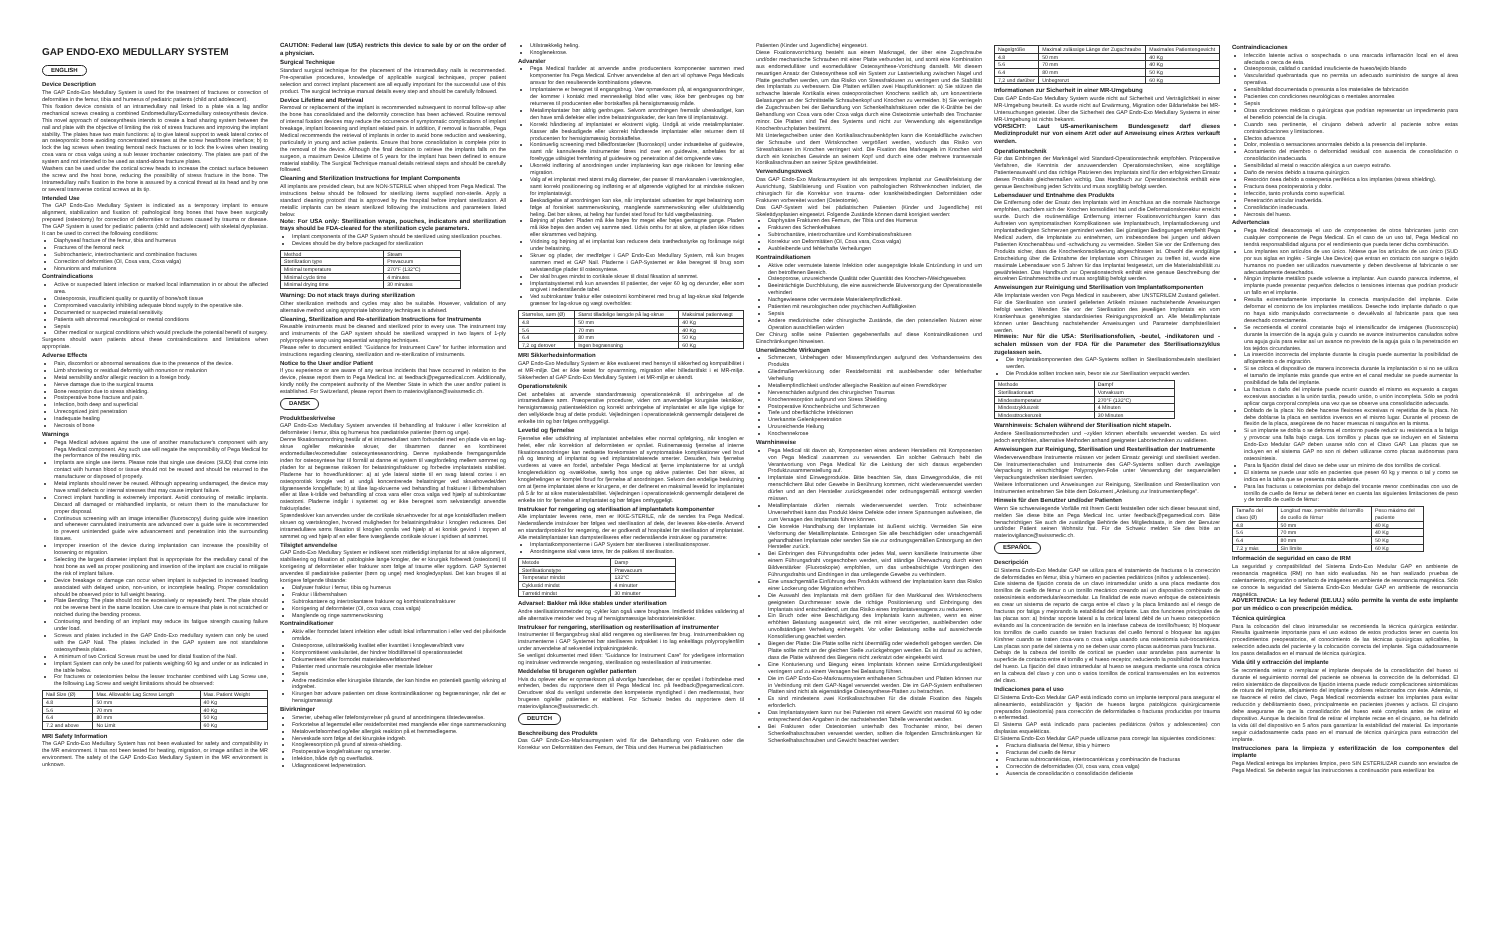GAP ENDO-EXO MEDULLARY SYSTEM
ENGLISH
Device Description
The GAP Endo-Exo Medullary System is used for the treatment of fractures or correction of deformities in the femur, tibia and humerus of pediatric patients (child and adolescent).
This fixation device consists of an intramedullary nail linked to a plate via a lag and/or mechanical screws creating a combined Endomedullary/Exomedullary osteosynthesis device. This novel approach of osteosynthesis intends to create a load sharing system between the nail and plate with the objective of limiting the risk of stress fractures and improving the implant stability. The plates have two main functions: a) to give lateral support to weak lateral cortex of an osteoporotic bone avoiding concentrated stresses at the screw head/bone interface; b) to lock the lag screws when treating femoral neck fractures or to lock the k-wires when treating coxa vara or coxa valga using a sub lesser trochanter osteotomy. The plates are part of the system and not intended to be used as stand-alone fracture plates.
Washers can be used under the cortical screw heads to increase the contact surface between the screw and the host bone, reducing the possibility of stress fracture in the bone. The Intramedullary nail's fixation to the bone is assured by a conical thread at its head and by one or several transverse cortical screws at its tip.
Intended Use
The GAP Endo-Exo Medullary System is indicated as a temporary implant to ensure alignment, stabilization and fixation of: pathological long bones that have been surgically prepared (osteotomy) for correction of deformities or fractures caused by trauma or disease. The GAP System is used for pediatric patients (child and adolescent) with skeletal dysplasias. It can be used to correct the following conditions:
Diaphyseal fracture of the femur, tibia and humerus
Fractures of the femoral neck
Subtrochanteric, intertrochanteric and combination fractures
Correction of deformities (OI, Coxa vara, Coxa valga)
Nonunions and malunions
Contraindications
Active or suspected latent infection or marked local inflammation in or about the affected area.
Osteoporosis, insufficient quality or quantity of bone/soft tissue
Compromised vascularity inhibiting adequate blood supply to the operative site.
Documented or suspected material sensitivity.
Patients with abnormal neurological or mental conditions
Sepsis
Other medical or surgical conditions which would preclude the potential benefit of surgery.
Surgeons should warn patients about these contraindications and limitations when appropriate.
Adverse Effects
Pain, discomfort or abnormal sensations due to the presence of the device.
Limb shortening or residual deformity with nonunion or malunion
Metal sensibility and/or allergic reaction to a foreign body.
Nerve damage due to the surgical trauma
Bone resorption due to stress shielding.
Postoperative bone fracture and pain.
Infection, both deep and superficial
Unrecognized joint penetration
Inadequate healing
Necrosis of bone
Warnings
Pega Medical advises against the use of another manufacturer's component with any Pega Medical component. Any such use will negate the responsibility of Pega Medical for the performance of the resulting mix.
Implants are single use items. Please note that single use devices (SUD) that come into contact with human blood or tissue should not be reused and should be returned to the manufacturer or disposed of properly.
Metal implants should never be reused. Although appearing undamaged, the device may have small defects or internal stresses that may cause implant failure.
Correct implant handling is extremely important. Avoid contouring of metallic implants. Discard all damaged or mishandled implants, or return them to the manufacturer for proper disposal.
Continuous screening with an image intensifier (fluoroscopy) during guide wire insertion and whenever cannulated instruments are advanced over a guide wire is recommended to prevent unintended guide wire advancement and penetration into the surrounding tissues.
Improper insertion of the device during implantation can increase the possibility of loosening or migration.
Selecting the largest diameter implant that is appropriate for the medullary canal of the host bone as well as proper positioning and insertion of the implant are crucial to mitigate the risk of implant failure.
Device breakage or damage can occur when implant is subjected to increased loading associated with delayed union, non-union, or incomplete healing. Proper consolidation should be observed prior to full weight bearing.
Plate Bending: The plate should not be excessively or repeatedly bent. The plate should not be reverse bent in the same location. Use care to ensure that plate is not scratched or notched during the bending process.
Contouring and bending of an implant may reduce its fatigue strength causing failure under load.
Screws and plates included in the GAP Endo-Exo medullary system can only be used with the GAP Nail. The plates included in the GAP system are not standalone osteosynthesis plates.
A minimum of two Cortical Screws must be used for distal fixation of the Nail.
Implant System can only be used for patients weighing 60 kg and under or as indicated in the table below.
For fractures or osteotomies below the lesser trochanter combined with Lag Screw use, the following Lag Screw and weight limitations should be observed:
| Nail Size (Ø) | Max. Allowable Lag Screw Length | Max. Patient Weight |
| --- | --- | --- |
| 4.8 | 50 mm | 40 Kg |
| 5.6 | 70 mm | 40 Kg |
| 6.4 | 80 mm | 50 Kg |
| 7.2 and above | No Limit | 60 Kg |
MRI Safety Information
The GAP Endo-Exo Medullary System has not been evaluated for safety and compatibility in the MR environment. It has not been tested for heating, migration, or image artifact in the MR environment. The safety of the GAP Endo-Exo Medullary System in the MR environment is unknown.
CAUTION: Federal law (USA) restricts this device to sale by or on the order of a physician.
Surgical Technique
Standard surgical technique for the placement of the intramedullary nails is recommended. Pre-operative procedures, knowledge of applicable surgical techniques, proper patient selection and correct implant placement are all equally important for the successful use of this product. The surgical technique manual details every step and should be carefully followed.
Device Lifetime and Retrieval
Removal or replacement of the implant is recommended subsequent to normal follow-up after the bone has consolidated and the deformity correction has been achieved. Routine removal of internal fixation devices may reduce the occurrence of symptomatic complications of implant breakage, implant loosening and implant related pain. In addition, if removal is favorable, Pega Medical recommends the retrieval of implants in order to avoid bone reduction and weakening, particularly in young and active patients. Ensure that bone consolidation is complete prior to the removal of the device. Although the final decision to retrieve the implants falls on the surgeon, a maximum Device Lifetime of 5 years for the implant has been defined to ensure material stability. The Surgical Technique manual details retrieval steps and should be carefully followed.
Cleaning and Sterilization Instructions for Implant Components
All implants are provided clean, but are NON-STERILE when shipped from Pega Medical. The instructions below should be followed for sterilizing items supplied non-sterile. Apply a standard cleaning protocol that is approved by the hospital before implant sterilization. All metallic implants can be steam sterilized following the instructions and parameters listed below:
Note: For USA only: Sterilization wraps, pouches, indicators and sterilization trays should be FDA-cleared for the sterilization cycle parameters.
Implant components of the GAP System should be sterilized using sterilization pouches.
Devices should be dry before packaged for sterilization
| Method | Steam |
| --- | --- |
| Sterilization type | Prevacuum |
| Minimal temperature | 270°F (132°C) |
| Minimal cycle time | 4 minutes |
| Minimal drying time | 30 minutes |
Warning: Do not stack trays during sterilization
Other sterilization methods and cycles may also be suitable. However, validation of any alternative method using appropriate laboratory techniques is advised.
Cleaning, Sterilization and Re-sterilization Instructions for Instruments
Reusable instruments must be cleaned and sterilized prior to every use. The instrument tray and instruments of the GAP system should be sterilized wrapped in two layers of 1-ply polypropylene wrap using sequential wrapping techniques.
Please refer to document entitled: "Guidance for Instrument Care" for further information and instructions regarding cleaning, sterilization and re-sterilization of instruments.
Notice to the User and/or Patient
If you experience or are aware of any serious incidents that have occurred in relation to the device, please report them to Pega Medical Inc. at feedback@pegamedical.com. Additionally, kindly notify the competent authority of the Member State in which the user and/or patient is established. For Switzerland, please report them to materiovigilance@swissmedic.ch.
DANSK
Produktbeskrivelse
GAP Endo-Exo Medullary System anvendes til behandling af frakturer i eller korrektion af deformiteter i femur, tibia og humerus hos pædiatriske patienter (børn og unge).
Denne fiksationsanordning består af et intramedullært søm forbundet med en plade via en lag-skrue og/eller mekaniske skruer, der tilsammen danner en kombineret endomedullær/exomedullær osteosynteseanordning. Denne nyskabende fremgangsmåde inden for osteosyntese har til formål at danne et system til vægtfordeling mellem sømmet og pladen for at begrænse risikoen for belastningsfrakturer og forbedre implantatets stabilitet. Pladerne har to hovedfunktioner: a) at yde lateral støtte til en svag lateral cortex i en osteoporotisk knogle ved at undgå koncentrerede belastninger ved skruehovedet/den tilgrænsende knogleflade; b) at låse lag-skruerne ved behandling af frakturer i lårbenshalsen eller at låse k-tråde ved behandling af coxa vara eller coxa valga ved hjælp af subtrokantær osteotomi. Pladerne indgår i systemet og er ikke beregnet som selvstændigt anvendte frakturplader.
Spændeskiver kan anvendes under de cortikale skruehoveder for at øge kontaktfladen mellem skruen og værtsknoglen, hvorved muligheden for belastningsfraktur i knoglen reduceres. Det intramedullære søms fiksation til knoglen opnås ved hjælp af et konisk gevind i toppen af sømmet og ved hjælp af en eller flere tværgående cortikale skruer i spidsen af sømmet.
Tilsigtet anvendelse
GAP Endo-Exo Medullary System er indikeret som midlertidigt implantat for at sikre alignment, stabilisering og fiksation af: patologiske lange knogler, der er kirurgisk forberedt (osteotomi) til korrigering af deformiteter eller frakturer som følge af traume eller sygdom. GAP Systemet anvendes til pædiatriske patienter (børn og unge) med knogledysplasi. Det kan bruges til at korrigere følgende tilstande:
Diafysær fraktur i femur, tibia og humerus
Fraktur i lårbenshalsen
Subtrokantære og intertrokantære frakturer og kombinationsfrakturer
Korrigering af deformiteter (OI, coxa vara, coxa valga)
Manglende og ringe sammenvoksning
Kontraindikationer
Aktiv eller formodet latent infektion eller udtalt lokal inflammation i eller ved det påvirkede område.
Osteoporose, utilstrækkelig kvalitet eller kvantitet i knoglevæv/blødt væv
Kompromitteret vaskularitet, der hindrer blodtilførsel til operationsstedet
Dokumenteret eller formodet materialeoverfølsomhed
Patienter med unormale neurologiske eller mentale lidelser
Sepsis
Andre medicinske eller kirurgiske tilstande, der kan hindre en potentielt gavnlig virkning af indgrebet.
Kirurgen bør advare patienten om disse kontraindikationer og begrænsninger, når det er hensigtsmæssigt
Bivirkninger
Smerter, ubehag eller føleforstyrrelser på grund af anordningens tilstedeværelse.
Forkortelse af legemsdel eller restdeformitet med manglende eller ringe sammenvoksning
Metaloverfølsomhed og/eller allergisk reaktion på et fremmedlegeme.
Nerveskade som følge af det kirurgiske indgreb.
Knogleresorption på grund af stress-shielding.
Postoperative knoglefrakturer og smerter.
Infektion, både dyb og overfladisk.
Udiagnosticeret ledpenetration.
Utilstrækkelig heling.
Knoglenekrose.
Advarsler
Pega Medical fraråder at anvende andre producenters komponenter sammen med komponenter fra Pega Medical. Enhver anvendelse af den art vil ophæve Pega Medicals ansvar for den resulterende kombinations ydeevne.
Implantaterne er beregnet til engangsbrug. Vær opmærksom på, at engangsanordninger, der kommer i kontakt med menneskeligt blod eller væv, ikke bør genbruges og bør returneres til producenten eller bortskaffes på hensigtsmæssig måde.
Metalimplantater bør aldrig genbruges. Selvom anordningen fremstår ubeskadiget, kan den have små defekter eller indre belastningsskader, der kan føre til implantatsvigt.
Korrekt håndtering af implantatet er ekstremt vigtig. Undgå at vride metalimplantater. Kasser alle beskadigede eller ukorrekt håndterede implantater eller returner dem til producenten for hensigtsmæssig bortskaffelse.
Kontinuerlig screening med billedforstærker (fluoroskopi) under indsættelse af guidewire, samt når kannulerede instrumenter føres ind over en guidewire, anbefales for at forebygge utilsigtet fremføring af guidewire og penetration af det omgivende væv.
Ukorrekt indføring af anordningen under implantering kan øge risikoen for løsning eller migration.
Valg af et implantat med størst mulig diameter, der passer til marvkanalen i værtsknoglen, samt korrekt positionering og indføring er af afgørende vigtighed for at mindske risikoen for implantatsvigt.
Beskadigelse af anordningen kan ske, når implantatet udsættes for øget belastning som følge af forsinket sammenvoksning, manglende sammenvoksning eller ufuldstændig heling. Det bør sikres, at heling har fundet sted forud for fuld vægtbelastning.
Bøjning af pladen: Pladen må ikke bøjes for meget eller bøjes gentagne gange. Pladen må ikke bøjes den anden vej samme sted. Udvis omhu for at sikre, at pladen ikke ridses eller skrammes ved bøjning.
Vridning og bøjning af et implantat kan reducere dets træthedsstyrke og forårsage svigt under belastning.
Skruer og plader, der medfølger i GAP Endo-Exo Medullary System, må kun bruges sammen med et GAP Nail. Pladerne i GAP-Systemet er ikke beregnet til brug som selvstændige plader til osteosyntese.
Der skal bruges mindst to cortikale skruer til distal fiksation af sømmet.
Implantatsystemet må kun anvendes til patienter, der vejer 60 kg og derunder, eller som angivet i nedenstående tabel.
Ved subtrokantær fraktur eller osteotomi kombineret med brug af lag-skrue skal følgende grænser for lag-skrue og vægt overholdes:
| Størrelse, søm (Ø) | Størst tilladelige længde på lag-skrue | Maksimal patientvægt |
| --- | --- | --- |
| 4.8 | 50 mm | 40 Kg |
| 5.6 | 70 mm | 40 Kg |
| 6.4 | 80 mm | 50 Kg |
| 7,2 og derover | Ingen begrænsning | 60 Kg |
MRI Sikkerhedsinformation
GAP Endo-Exo Medullary System er ikke evalueret med hensyn til sikkerhed og kompatibilitet i et MR-miljø. Det er ikke testet for opvarmning, migration eller billedartifakt i et MR-miljø. Sikkerheden af GAP Endo-Exo Medullary System i et MR-miljø er ukendt.
Operationsteknik
Det anbefales at anvende standardmæssig operationsteknik til anbringelse af de intramedullære søm. Præoperative procedurer, viden om anvendelige kirurgiske teknikker, hensigtsmæssig patientselektion og korrekt anbringelse af implantatet er alle lige vigtige for den vellykkede brug af dette produkt. Vejledningen i operationsteknik gennemgår detaljeret de enkelte trin og bør følges omhyggeligt.
Levetid og fjernelse
Fjernelse eller udskiftning af implantatet anbefales efter normal opfølgning, når knoglen er helet, eller når korrektion af deformiteten er opnået. Rutinemæssig fjernelse af interne fiksationsanordninger kan nedsætte forekomsten af symptomatiske komplikationer ved brud på og løsning af implantat og ved implantatrelaterede smerter. Desuden, hvis fjernelse vurderes at være en fordel, anbefaler Pega Medical at fjerne implantaterne for at undgå knoglereduktion og -svækkelse, særlig hos unge og aktive patienter. Det bør sikres, at knoglehelingen er komplet forud for fjernelse af anordningen. Selvom den endelige beslutning om at fjerne implantatet alene er kirurgens, er der defineret en maksimal levetid for implantatet på 5 år for at sikre materialestabilitet. Vejledningen i operationsteknik gennemgår detaljeret de enkelte trin for fjernelse af implantatet og bør følges omhyggeligt.
Instrukser for rengøring og sterilisation af implantatets komponenter
Alle implantater leveres rene, men er IKKE-STERILE, når de sendes fra Pega Medical. Nedenstående instrukser bør følges ved sterilisation af dele, der leveres ikke-sterile. Anvend en standardprotokol for rengøring, der er godkendt af hospitalet før sterilisation af implantatet. Alle metalimplantater kan dampsteriliseres efter nedenstående instrukser og parametre:
Implantatkomponenterne i GAP System bør steriliseres i sterilisationsposer.
Anordningerne skal være tørre, før de pakkes til sterilisation.
| Metode | Damp |
| --- | --- |
| Sterilisationstype | Prævacuum |
| Temperatur mindst | 132°C |
| Cyklustid mindst | 4 minutter |
| Tørretid mindst | 30 minutter |
Advarsel: Bakker må ikke stables under sterilisation
Andre sterilisationsmetoder og -cykler kan også være brugbare. Imidlertid tilrådes validering af alle alternative metoder ved brug af hensigtsmæssige laboratorieteknikker.
Instrukser for rengøring, sterilisation og resterilisation af instrumenter
Instrumenter til flergangsbrug skal altid rengøres og steriliseres før brug. Instrumentbakken og instrumenterne i GAP Systemet bør steriliseres indpakket i to lag enkeltlags polypropylenfilm under anvendelse af sekventiel indpakningsteknik.
Se venligst dokumentet med titlen: "Guidance for Instrument Care" for yderligere information og instrukser vedrørende rengøring, sterilisation og resterilisation af instrumenter.
Meddelelse til brugeren og/eller patienten
Hvis du oplever eller er opmærksom på alvorlige hændelser, der er opstået i forbindelse med enheden, bedes du rapportere dem til Pega Medical Inc. på feedback@pegamedical.com. Derudover skal du venligst underrette den kompetente myndighed i den medlemsstat, hvor brugeren og/eller patienten er etableret. For Schweiz bedes du rapportere dem til materiovigilance@swissmedic.ch.
DEUTCH
Beschreibung des Produkts
Das GAP Endo-Exo-Markraumsystem wird für die Behandlung von Frakturen oder die Korrektur von Deformitäten des Femurs, der Tibia und des Humerus bei pädiatrischen
Patienten (Kinder und Jugendliche) eingesetzt.
Diese Fixationsvorrichtung besteht aus einem Marknagel, der über eine Zugschraube und/oder mechanische Schrauben mit einer Platte verbunden ist, und somit eine Kombination aus endomedullärer und exomedullärer Osteosynthese-Vorrichtung darstellt. Mit diesem neuartigen Ansatz der Osteosynthese soll ein System zur Lastverteilung zwischen Nagel und Platte geschaffen werden, um das Risiko von Stressfrakturen zu verringern und die Stabilität des Implantats zu verbessern. Die Platten erfüllen zwei Hauptfunktionen: a) Sie stützen die schwache laterale Kortikalis eines osteoporotischen Knochens seitlich ab, um konzentrierte Belastungen an der Schnittstelle Schraubenkopf und Knochen zu vermeiden. b) Sie verriegeln die Zugschrauben bei der Behandlung von Schenkelhalsfrakturen oder die K-Drähte bei der Behandlung von Coxa vara oder Coxa valga durch eine Osteotomie unterhalb des Trochanter minor. Die Platten sind Teil des Systems und nicht zur Verwendung als eigenständige Knochenbruchplatten bestimmt.
Mit Unterlegscheiben unter den Kortikalisschraubenköpfen kann die Kontaktfläche zwischen der Schraube und dem Wirtsknochen vergrößert werden, wodurch das Risiko von Stressfrakturen im Knochen verringert wird. Die Fixation des Marknagels im Knochen wird durch ein konisches Gewinde an seinem Kopf und durch eine oder mehrere transversale Kortikalisschrauben an seiner Spitze gewährleistet.
Verwendungszweck
Das GAP Endo-Exo Markraumsystem ist als temporäres Implantat zur Gewährleistung der Ausrichtung, Stabilisierung und Fixation von pathologischen Röhrenknochen indiziert, die chirurgisch für die Korrektur von trauma- oder krankheitsbedingten Deformitäten oder Frakturen vorbereitet wurden (Osteotomie).
Das GAP-System wird bei pädiatrischen Patienten (Kinder und Jugendliche) mit Skelettdysplasien eingesetzt. Folgende Zustände können damit korrigiert werden:
Diaphysäre Frakturen des Femurs, der Tibia und des Humerus
Frakturen des Schenkelhalses
Subtrochantäre, intertrochantäre und Kombinationsfrakturen
Korrektur von Deformitäten (OI, Coxa vara, Coxa valga)
Ausbleibende und fehlerhafte Verheilungen
Kontraindikationen
Aktive oder vermutete latente Infektion oder ausgeprägte lokale Entzündung in und um den betroffenen Bereich.
Osteoporose, unzureichende Qualität oder Quantität des Knochen-/Weichgewebes
Beeinträchtigte Durchblutung, die eine ausreichende Blutversorgung der Operationsstelle verhindert
Nachgewiesene oder vermutete Materialempfindlichkeit.
Patienten mit neurologischen oder psychischen Auffälligkeiten
Sepsis
Andere medizinische oder chirurgische Zustände, die den potenziellen Nutzen einer Operation ausschließen würden
Der Chirurg sollte seine Patienten gegebenenfalls auf diese Kontraindikationen und Einschränkungen hinweisen.
Unerwünschte Wirkungen
Schmerzen, Unbehagen oder Missempfindungen aufgrund des Vorhandenseins des Produkts
Gliedmaßenverkürzung oder Restdeformität mit ausbleibender oder fehlerhafter Verheilung
Metallempfindlichkeit und/oder allergische Reaktion auf einen Fremdkörper
Nervenschäden aufgrund des chirurgischen Traumas
Knochenresorption aufgrund von Stress Shielding
Postoperative Knochenbrüche und Schmerzen
Tiefe und oberflächliche Infektionen
Unerkannte Gelenkpenetration
Unzureichende Heilung
Knochennekrose
Warnhinweise
Pega Medical rät davon ab, Komponenten eines anderen Herstellers mit Komponenten von Pega Medical zusammen zu verwenden. Ein solcher Gebrauch hebt die Verantwortung von Pega Medical für die Leistung der sich daraus ergebenden Produktzusammenstellung auf.
Implantate sind Einwegprodukte. Bitte beachten Sie, dass Einwegprodukte, die mit menschlichem Blut oder Gewebe in Berührung kommen, nicht wiederverwendet werden dürfen und an den Hersteller zurückgesendet oder ordnungsgemäß entsorgt werden müssen.
Metallimplantate dürfen niemals wiederverwendet werden. Trotz scheinbarer Unversehrtheit kann das Produkt kleine Defekte oder innere Spannungen aufweisen, die zum Versagen des Implantats führen können.
Die korrekte Handhabung der Implantate ist äußerst wichtig. Vermeiden Sie eine Verformung der Metallimplantate. Entsorgen Sie alle beschädigten oder unsachgemäß gehandhabten Implantate oder senden Sie sie zur ordnungsgemäßen Entsorgung an den Hersteller zurück.
Bei Einbringen des Führungsdrahts oder jedes Mal, wenn kanülierte Instrumente über einem Führungsdraht vorgeschoben werden, wird ständige Überwachung durch einen Bildverstärker (Fluoroskopie) empfohlen, um das unbeabsichtigte Vordringen des Führungsdrahts und Eindringen in das umliegende Gewebe zu verhindern.
Eine unsachgemäße Einführung des Produkts während der Implantation kann das Risiko einer Lockerung oder Migration erhöhen.
Die Auswahl des Implantats mit dem größten für den Markkanal des Wirtsknochens geeigneten Durchmesser sowie die richtige Positionierung und Einbringung des Implantats sind entscheidend, um das Risiko eines Implantatversagens zu reduzieren.
Ein Bruch oder eine Beschädigung des Implantats kann auftreten, wenn es einer erhöhten Belastung ausgesetzt wird, die mit einer verzögerten, ausbleibenden oder unvollständigen Verheilung einhergeht. Vor voller Belastung sollte auf ausreichende Konsolidierung geachtet werden.
Biegen der Platte: Die Platte sollte nicht übermäßig oder wiederholt gebogen werden. Die Platte sollte nicht an der gleichen Stelle zurückgebogen werden. Es ist darauf zu achten, dass die Platte während des Biegens nicht zerkratzt oder eingekerbt wird.
Eine Konturierung und Biegung eines Implantats können seine Ermüdungsfestigkeit verringern und zu einem Versagen bei Belastung führen.
Die im GAP Endo-Exo-Markraumsystem enthaltenen Schrauben und Platten können nur in Verbindung mit dem GAP-Nagel verwendet werden. Die im GAP-System enthaltenen Platten sind nicht als eigenständige Osteosynthese-Platten zu betrachten.
Es sind mindestens zwei Kortikalisschrauben für die distale Fixation des Nagels erforderlich.
Das Implantatsystem kann nur bei Patienten mit einem Gewicht von maximal 60 kg oder entsprechend den Angaben in der nachstehenden Tabelle verwendet werden.
Bei Frakturen oder Osteotomien unterhalb des Trochanter minor, bei denen Schenkelhalsschrauben verwendet werden, sollten die folgenden Einschränkungen für Schenkelhalsschrauben und Gewicht beachtet werden:
| Nagelgröße | Maximal zulässige Länge der Zugschraube | Maximales Patientengewicht |
| --- | --- | --- |
| 4.8 | 50 mm | 40 Kg |
| 5.6 | 70 mm | 40 Kg |
| 6.4 | 80 mm | 50 Kg |
| 7,2 und darüber | Unbegrenzt | 60 Kg |
Informationen zur Sicherheit in einer MR-Umgebung
Das GAP Endo-Exo Medullary System wurde nicht auf Sicherheit und Verträglichkeit in einer MR-Umgebung beurteilt. Es wurde nicht auf Erwärmung, Migration oder Bildartefakte bei MR-Untersuchungen getestet. Über die Sicherheit des GAP Endo-Exo Medullary Systems in einer MR-Umgebung ist nichts bekannt.
VORSICHT: Laut US-amerikanischem Bundesgesetz darf dieses Medizinprodukt nur von einem Arzt oder auf Anweisung eines Arztes verkauft werden.
Operationstechnik
Für das Einbringen der Marknägel wird Standard-Operationstechnik empfohlen. Präoperative Verfahren, die Kenntnis der anzuwendenden Operationstechniken, eine sorgfältige Patientenauswahl und das richtige Platzieren des Implantats sind für den erfolgreichen Einsatz dieses Produkts gleichermaßen wichtig. Das Handbuch zur Operationstechnik enthält eine genaue Beschreibung jeden Schritts und muss sorgfältig befolgt werden.
Lebensdauer und Entnahme des Produkts
Die Entfernung oder der Ersatz des Implantats wird im Anschluss an die normale Nachsorge empfohlen, nachdem sich der Knochen konsolidiert hat und die Deformationskorrektur erreicht wurde. Durch die routinemäßige Entfernung interner Fixationsvorrichtungen kann das Auftreten von symptomatischen Komplikationen wie Implantatbruch, Implantatlockerung und implantatbedingten Schmerzen gemindert werden. Bei günstigen Bedingungen empfiehlt Pega Medical zudem, die Implantate zu entnehmen, um insbesondere bei jungen und aktiven Patienten Knochenabbau und -schwächung zu vermeiden. Stellen Sie vor der Entfernung des Produkts sicher, dass die Knochenkonsolidierung abgeschlossen ist. Obwohl die endgültige Entscheidung über die Entnahme der Implantate vom Chirurgen zu treffen ist, wurde eine maximale Lebensdauer von 5 Jahren für das Implantat festgesetzt, um die Materialstabilität zu gewährleisten. Das Handbuch zur Operationstechnik enthält eine genaue Beschreibung der einzelnen Entnahmeschritte und muss sorgfältig befolgt werden.
Anweisungen zur Reinigung und Sterilisation von Implantatkomponenten
Alle Implantate werden von Pega Medical in sauberem, aber UNSTERILEM Zustand geliefert. Für die Sterilisation von unsteril gelieferten Artikeln müssen nachstehende Anweisungen befolgt werden. Wenden Sie vor der Sterilisation des jeweiligen Implantats ein vom Krankenhaus genehmigtes standardisiertes Reinigungsprotokoll an. Alle Metallimplantate können unter Beachtung nachstehender Anweisungen und Parameter dampfsterilisiert werden.
Hinweis: Nur für die USA: Sterilisationsfolien, -beutel, -indikatoren und -schalen müssen von der FDA für die Parameter des Sterilisationszyklus zugelassen sein.
Die Implantatkomponenten des GAP-Systems sollten in Sterilisationsbeuteln sterilisiert werden.
Die Produkte sollten trocken sein, bevor sie zur Sterilisation verpackt werden.
| Methode | Dampf |
| --- | --- |
| Sterilisationsart | Vorvakuum |
| Mindesttemperatur | 270°F (132°C) |
| Mindestzykluszeit | 4 Minuten |
| Mindesttrockenzeit | 30 Minuten |
Warnhinweis: Schalen während der Sterilisation nicht stapeln.
Andere Sterilisationsmethoden und –zyklen können ebenfalls verwendet werden. Es wird jedoch empfohlen, alternative Methoden anhand geeigneter Labortechniken zu validieren.
Anweisungen zur Reinigung, Sterilisation und Resterilisation der Instrumente
Wiederverwendbare Instrumente müssen vor jedem Einsatz gereinigt und sterilisiert werden. Die Instrumentenschalen und Instrumente des GAP-Systems sollten durch zweilagige Verpackung in einschichtiger Polypropylen-Folie unter Verwendung der sequenziellen Verpackungstechniken sterilisiert werden.
Weitere Informationen und Anweisungen zur Reinigung, Sterilisation und Resterilisation von Instrumenten entnehmen Sie bitte dem Dokument „Anleitung zur Instrumentenpflege".
Hinweis für den Benutzer und/oder Patienten
Wenn Sie schwerwiegende Vorfälle mit Ihrem Gerät feststellen oder sich dieser bewusst sind, melden Sie diese bitte an Pega Medical Inc. unter feedback@pegamedical.com. Bitte benachrichtigen Sie auch die zuständige Behörde des Mitgliedstaats, in dem der Benutzer und/oder Patient seinen Wohnsitz hat. Für die Schweiz melden Sie dies bitte an materiovigilance@swissmedic.ch.
ESPAÑOL
Descripción
El Sistema Endo-Exo Medular GAP se utiliza para el tratamiento de fracturas o la corrección de deformidades en fémur, tibia y húmero en pacientes pediátricos (niños y adolescentes).
Este sistema de fijación consta de un clavo intramedular unido a una placa mediante dos tornillos de cuello de fémur o un tornillo mecánico creando así un dispositivo combinado de osteosíntesis endomedular/exomedular. La finalidad de este nuevo enfoque de osteosíntesis es crear un sistema de reparto de carga entre el clavo y la placa limitando así el riesgo de fracturas por fatiga y mejorando la estabilidad del implante. Las dos funciones principales de las placas son: a) brindar soporte lateral a la cortical lateral débil de un hueso osteoporótico evitando así la concentración de tensión en la interfase cabeza de tornillo/hueso; b) bloquear los tornillos de cuello cuando se traten fracturas del cuello femoral o bloquear las agujas Kirshner cuando se traten coxa-vara o coxa valga usando una osteotomía sub-trocantérica. Las placas son parte del sistema y no se deben usar como placas autónomas para fracturas.
Debajo de la cabeza del tornillo de cortical se pueden usar arandelas para aumentar la superficie de contacto entre el tornillo y el hueso receptor, reduciendo la posibilidad de fractura del hueso. La fijación del clavo intramedular al hueso se asegura mediante una rosca cónica en la cabeza del clavo y con uno o varios tornillos de cortical transversales en los extremos del clavo.
Indicaciones para el uso
El Sistema Endo-Exo Medular GAP está indicado como un implante temporal para asegurar el alineamiento, estabilización y fijación de huesos largos patológicos quirúrgicamente preparados (osteotomía) para corrección de deformidades o fracturas producidas por trauma o enfermedad.
El Sistema GAP está indicado para pacientes pediátricos (niños y adolescentes) con displasias esqueléticas.
El Sistema Endo-Exo Medular GAP puede utilizarse para corregir las siguientes condiciones:
Fractura diafisaria del fémur, tibia y húmero
Fracturas del cuello de fémur
Fracturas subtrocantéricas, intertrocantéricas y combinación de fracturas
Corrección de deformidades (OI, coxa vara, coxa valga)
Ausencia de consolidación o consolidación deficiente
Contraindicaciones
Infección latente activa o sospechada o una marcada inflamación local en el área afectada o cerca de ésta.
Osteoporosis, calidad o cantidad insuficiente de hueso/tejido blando
Vascularidad quebrantada que no permita un adecuado suministro de sangre al área operativa.
Sensibilidad documentada o presunta a los materiales de fabricación
Pacientes con condiciones neurológicas o mentales anormales
Sepsis
Otras condiciones médicas o quirúrgicas que podrían representar un impedimento para el beneficio potencial de la cirugía.
Cuando sea pertinente, el cirujano deberá advertir al paciente sobre estas contraindicaciones y limitaciones.
Efectos adversos
Dolor, molestia o sensaciones anormales debido a la presencia del implante.
Acortamiento del miembro o deformidad residual con ausencia de consolidación o consolidación inadecuada.
Sensibilidad al metal o reacción alérgica a un cuerpo extraño.
Daño de nervios debido a trauma quirúrgico.
Resorción ósea debido a osteopenia periférica a los implantes (stress shielding).
Fractura ósea postoperatoria y dolor.
Infección, tanto profunda como superficial.
Penetración articular inadvertida.
Consolidación inadecuada.
Necrosis del hueso.
Advertencias
Pega Medical desaconseja el uso de componentes de otros fabricantes junto con cualquier componente de Pega Medical. En el caso de un uso tal, Pega Medical no tendrá responsabilidad alguna por el rendimiento que pueda tener dicha combinación.
Los implantes son artículos de uso único. Nótese que los artículos de uso único (SUD por sus siglas en inglés - Single Use Device) que entran en contacto con sangre o tejido humanos no pueden ser utilizados nuevamente y deben devolverse al fabricante o ser adecuadamente desechados.
Ningún implante metálico puede volverse a implantar. Aun cuando parezca indemne, el implante puede presentar pequeños defectos o tensiones internas que podrían producir un fallo en el implante.
Resulta extremadamente importante la correcta manipulación del implante. Evite deformar el contorno de los implantes metálicos. Deseche todo implante dañado o que no haya sido manipulado correctamente o devuélvalo al fabricante para que sea desechado correctamente.
Se recomienda el control constante bajo el intensificador de imágenes (fluoroscopía) durante la inserción de la aguja guía y cuando se avance instrumentos canulados sobre una aguja guía para evitar así un avance no previsto de la aguja guía o la penetración en los tejidos circundantes.
La inserción incorrecta del implante durante la cirugía puede aumentar la posibilidad de aflojamiento o de migración.
Si se coloca el dispositivo de manera incorrecta durante la implantación o si no se utiliza el tamaño de implante más grande que entre en el canal medular se puede aumentar la posibilidad de falla del implante.
La fractura o daño del implante puede ocurrir cuando el mismo es expuesto a cargas excesivas asociadas a la unión tardía, pseudo unión, o unión incompleta. Sólo se podrá aplicar carga corporal completa una vez que se observe una consolidación adecuada.
Doblado de la placa: No debe hacerse flexiones excesivas ni repetidas de la placa. No debe doblarse la placa en sentidos inversos en el mismo lugar. Durante el proceso de flexión de la placa, asegúrese de no hacer muescas ni rasguños en la misma.
Si un implante se dobla o se deforma el contorno puede reducir su resistencia a la fatiga y provocar una falla bajo carga. Los tornillos y placas que se incluyen en el Sistema Endo-Exo Medular GAP deben usarse sólo con el Clavo GAP. Las placas que se incluyen en el sistema GAP no son ni deben utilizarse como placas autónomas para osteosíntesis.
Para la fijación distal del clavo se debe usar un mínimo de dos tornillos de cortical.
El sistema se puede usar sólo en pacientes que pesen 60 kg y menos o tal y como se indica en la tabla que se presenta más adelante.
Para las fracturas u osteotomías por debajo del trocante menor combinadas con uso de tornillo de cuello de fémur se deberá tener en cuenta las siguientes limitaciones de peso y de tornillo de cuello de fémur:
| Tamaño del clavo (Ø) | Longitud max. permisible del tornillo de cuello de fémur | Peso máximo del paciente |
| --- | --- | --- |
| 4.8 | 50 mm | 40 Kg |
| 5.6 | 70 mm | 40 Kg |
| 6.4 | 80 mm | 50 Kg |
| 7.2 y más | Sin límite | 60 Kg |
Información de seguridad en caso de IRM
La seguridad y compatibilidad del Sistema Endo-Exo Medular GAP en ambiente de resonancia magnética (RM) no han sido evaluadas. No se han realizado pruebas de calentamiento, migración o artefacto de imágenes en ambiente de resonancia magnética. Sólo se conoce la seguridad del Sistema Endo-Exo Medular GAP en ambiente de resonancia magnética.
ADVERTENCIA: La ley federal (EE.UU.) sólo permite la venta de este implante por un médico o con prescripción médica.
Técnica quirúrgica
Para la colocación del clavo intramedular se recomienda la técnica quirúrgica estándar. Resulta igualmente importante para el uso exitoso de estos productos tener en cuenta los procedimientos preoperatorios, el conocimiento de las técnicas quirúrgicas aplicables, la selección adecuada del paciente y la colocación correcta del implante. Siga cuidadosamente los pasos detallados en el manual de técnica quirúrgica.
Vida útil y extracción del implante
Se recomienda retirar o remplazar el implante después de la consolidación del hueso si durante el seguimiento normal del paciente se observa la corrección de la deformidad. El retiro sistemático de dispositivos de fijación interna puede reducir complicaciones sintomáticas de rotura del implante, aflojamiento del implante y dolores relacionados con éste. Además, si se favorece el retiro del clavo, Pega Medical recomienda extraer los implantes para evitar reducción y debilitamiento óseo, principalmente en pacientes jóvenes y activos. El cirujano debe asegurarse de que la consolidación del hueso esté completa antes de retirar el dispositivo. Aunque la decisión final de retirar el implante recae en el cirujano, se ha definido la vida útil del dispositivo en 5 años para garantizar la estabilidad del material. Es importante seguir cuidadosamente cada paso en el manual de técnica quirúrgica para extracción del implante.
Instrucciones para la limpieza y esterilización de los componentes del implante
Pega Medical entrega los implantes limpios, pero SIN ESTERILIZAR cuando son enviados de Pega Medical. Se deberán seguir las instrucciones a continuación para esterilizar los